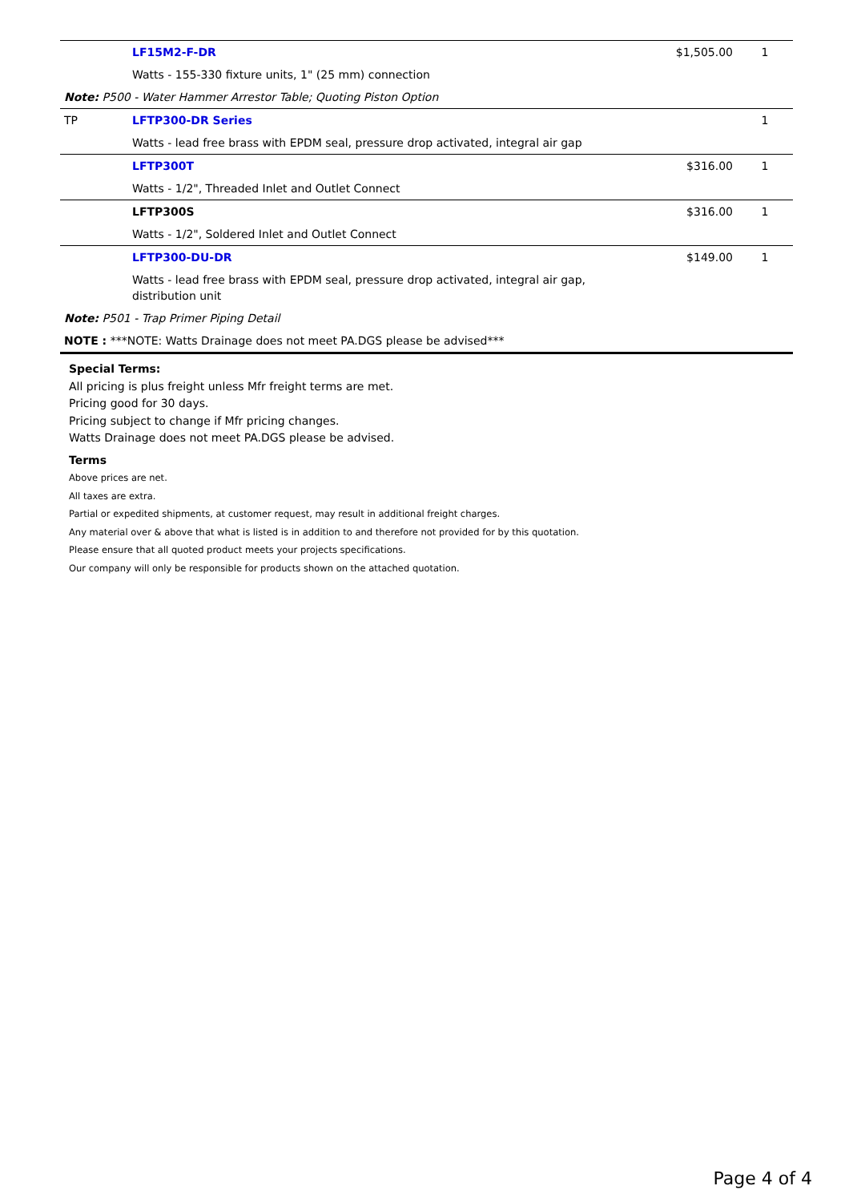| | LF15M2-F-DR | $1,505.00 | 1 |
| | Watts - 155-330 fixture units, 1" (25 mm) connection | | |
| Note: P500 - Water Hammer Arrestor Table; Quoting Piston Option | | | |
| TP | LFTP300-DR Series | | 1 |
| | Watts - lead free brass with EPDM seal, pressure drop activated, integral air gap | | |
| | LFTP300T | $316.00 | 1 |
| | Watts - 1/2", Threaded Inlet and Outlet Connect | | |
| | LFTP300S | $316.00 | 1 |
| | Watts - 1/2", Soldered Inlet and Outlet Connect | | |
| | LFTP300-DU-DR | $149.00 | 1 |
| | Watts - lead free brass with EPDM seal, pressure drop activated, integral air gap, distribution unit | | |
| Note: P501 - Trap Primer Piping Detail | | | |
| NOTE : ***NOTE: Watts Drainage does not meet PA.DGS please be advised*** | | | |
Special Terms:
All pricing is plus freight unless Mfr freight terms are met.
Pricing good for 30 days.
Pricing subject to change if Mfr pricing changes.
Watts Drainage does not meet PA.DGS please be advised.
Terms
Above prices are net.
All taxes are extra.
Partial or expedited shipments, at customer request, may result in additional freight charges.
Any material over & above that what is listed is in addition to and therefore not provided for by this quotation.
Please ensure that all quoted product meets your projects specifications.
Our company will only be responsible for products shown on the attached quotation.
Page 4 of 4